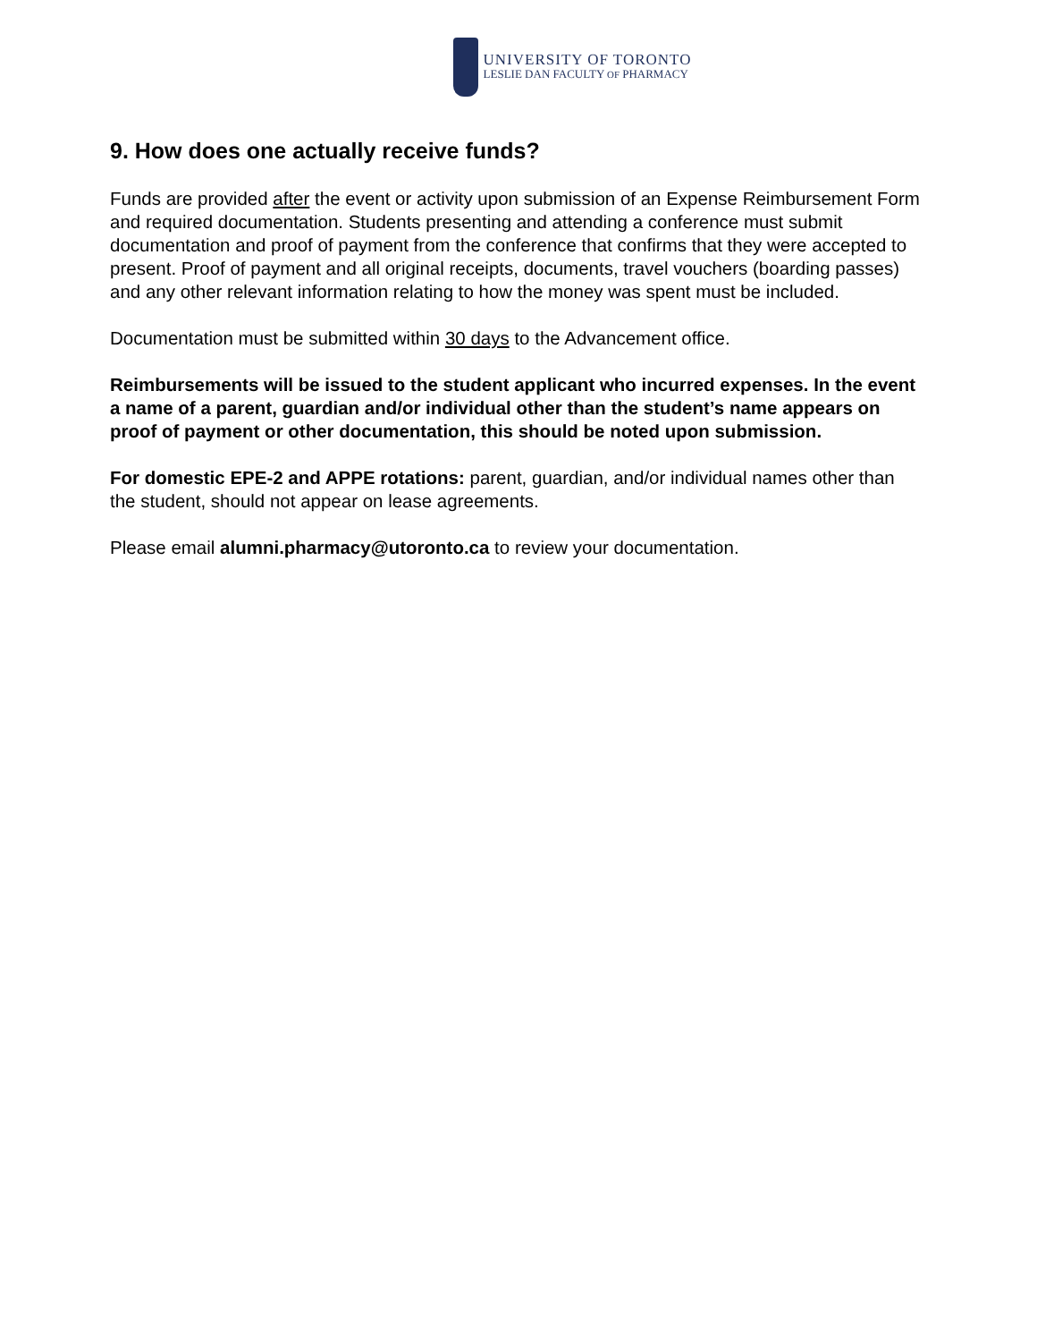UNIVERSITY OF TORONTO
LESLIE DAN FACULTY OF PHARMACY
9. How does one actually receive funds?
Funds are provided after the event or activity upon submission of an Expense Reimbursement Form and required documentation. Students presenting and attending a conference must submit documentation and proof of payment from the conference that confirms that they were accepted to present. Proof of payment and all original receipts, documents, travel vouchers (boarding passes) and any other relevant information relating to how the money was spent must be included.
Documentation must be submitted within 30 days to the Advancement office.
Reimbursements will be issued to the student applicant who incurred expenses. In the event a name of a parent, guardian and/or individual other than the student’s name appears on proof of payment or other documentation, this should be noted upon submission.
For domestic EPE-2 and APPE rotations: parent, guardian, and/or individual names other than the student, should not appear on lease agreements.
Please email alumni.pharmacy@utoronto.ca to review your documentation.